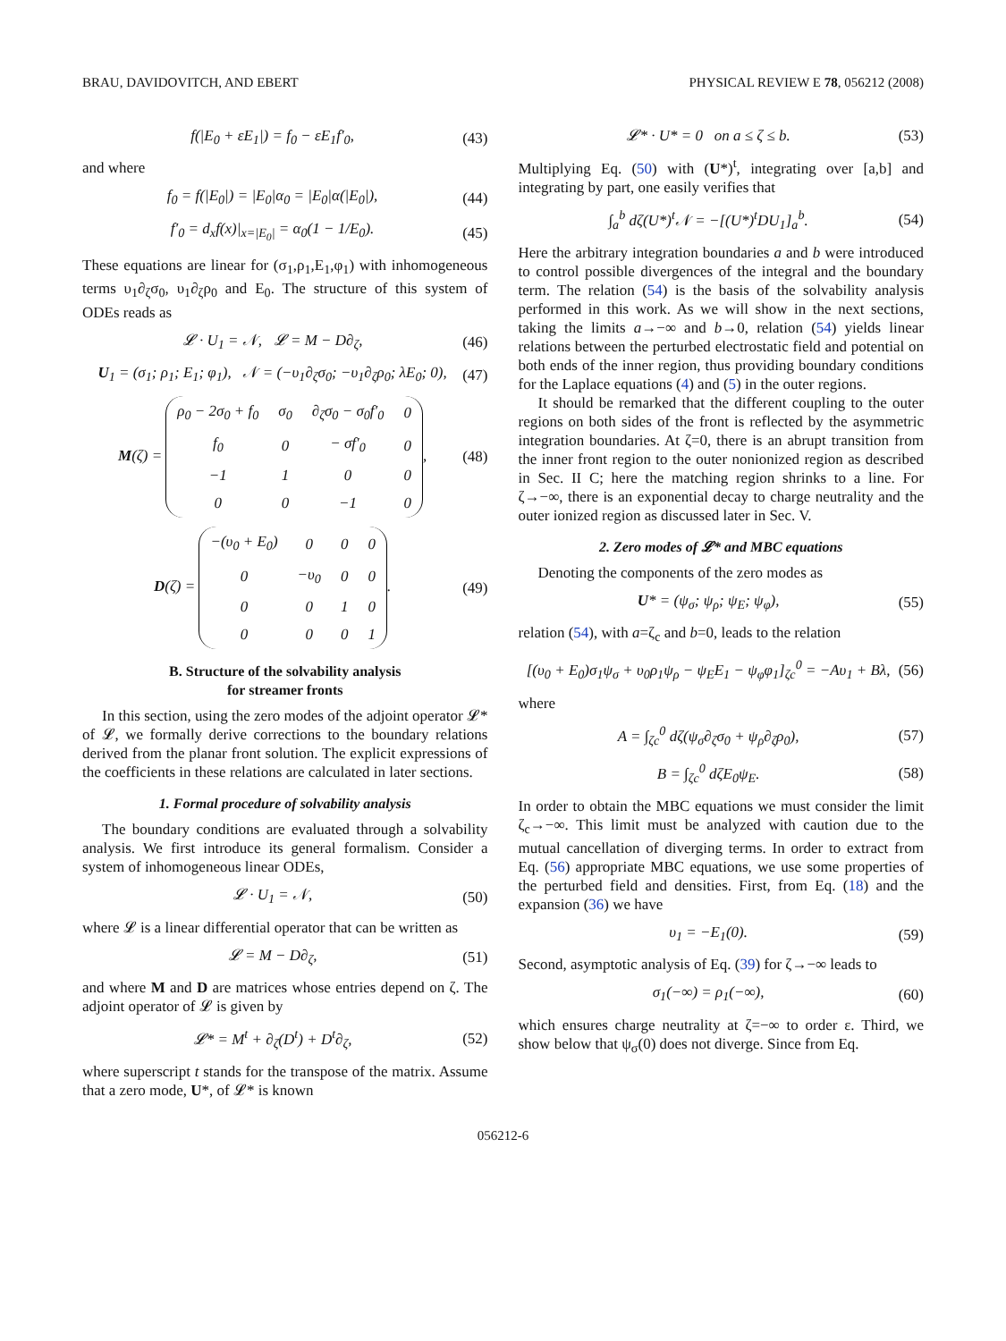BRAU, DAVIDOVITCH, AND EBERT PHYSICAL REVIEW E 78, 056212 (2008)
f(|E<sub>0</sub> + εE<sub>1</sub>|) = f<sub>0</sub> − εE<sub>1</sub>f′<sub>0</sub>, (43)
and where
f<sub>0</sub> = f(|E<sub>0</sub>|) = |E<sub>0</sub>|α<sub>0</sub> = |E<sub>0</sub>|α(|E<sub>0</sub>|), (44)
f′<sub>0</sub> = d<sub>x</sub>f(x)|<sub>x=|E<sub>0</sub>|</sub> = α<sub>0</sub>(1 − 1/E<sub>0</sub>). (45)
These equations are linear for (σ<sub>1</sub>,ρ<sub>1</sub>,E<sub>1</sub>,φ<sub>1</sub>) with inhomogeneous terms υ<sub>1</sub>∂<sub>ζ</sub>σ<sub>0</sub>, υ<sub>1</sub>∂<sub>ζ</sub>ρ<sub>0</sub> and E<sub>0</sub>. The structure of this system of ODEs reads as
𝓛 · U<sub>1</sub> = 𝒩, 𝓛 = M − D∂<sub>ζ</sub>, (46)
U<sub>1</sub> = (σ<sub>1</sub>; ρ<sub>1</sub>; E<sub>1</sub>; φ<sub>1</sub>), 𝒩 = (−υ<sub>1</sub>∂<sub>ζ</sub>σ<sub>0</sub>; −υ<sub>1</sub>∂<sub>ζ</sub>ρ<sub>0</sub>; λE<sub>0</sub>; 0), (47)
M(ζ) =
| ρ<sub>0</sub> − 2σ<sub>0</sub> + f<sub>0</sub> | σ<sub>0</sub> | ∂<sub>ζ</sub>σ<sub>0</sub> − σ<sub>0</sub>f′<sub>0</sub> | 0 |
| f<sub>0</sub> | 0 | − σf′<sub>0</sub> | 0 |
| −1 | 1 | 0 | 0 |
| 0 | 0 | −1 | 0 |
, (48)
D(ζ) =
| −(υ<sub>0</sub> + E<sub>0</sub>) | 0 | 0 | 0 |
| 0 | −υ<sub>0</sub> | 0 | 0 |
| 0 | 0 | 1 | 0 |
| 0 | 0 | 0 | 1 |
. (49)
B. Structure of the solvability analysis
for streamer fronts
In this section, using the zero modes of the adjoint operator 𝓛* of 𝓛, we formally derive corrections to the boundary relations derived from the planar front solution. The explicit expressions of the coefficients in these relations are calculated in later sections.
1. Formal procedure of solvability analysis
The boundary conditions are evaluated through a solvability analysis. We first introduce its general formalism. Consider a system of inhomogeneous linear ODEs,
𝓛 · U<sub>1</sub> = 𝒩, (50)
where 𝓛 is a linear differential operator that can be written as
𝓛 = M − D∂<sub>ζ</sub>, (51)
and where M and D are matrices whose entries depend on ζ. The adjoint operator of 𝓛 is given by
𝓛* = M<sup>t</sup> + ∂<sub>ζ</sub>(D<sup>t</sup>) + D<sup>t</sup>∂<sub>ζ</sub>, (52)
where superscript t stands for the transpose of the matrix. Assume that a zero mode, U*, of 𝓛* is known
𝓛* · U* = 0 on a ≤ ζ ≤ b. (53)
Multiplying Eq. (50) with (U*)<sup>t</sup>, integrating over [a,b] and integrating by part, one easily verifies that
∫<sub>a</sub><sup>b</sup> dζ(U*)<sup>t</sup>𝒩 = −[(U*)<sup>t</sup>DU<sub>1</sub>]<sub>a</sub><sup>b</sup>. (54)
Here the arbitrary integration boundaries a and b were introduced to control possible divergences of the integral and the boundary term. The relation (54) is the basis of the solvability analysis performed in this work. As we will show in the next sections, taking the limits a→−∞ and b→0, relation (54) yields linear relations between the perturbed electrostatic field and potential on both ends of the inner region, thus providing boundary conditions for the Laplace equations (4) and (5) in the outer regions.
It should be remarked that the different coupling to the outer regions on both sides of the front is reflected by the asymmetric integration boundaries. At ζ=0, there is an abrupt transition from the inner front region to the outer nonionized region as described in Sec. II C; here the matching region shrinks to a line. For ζ→−∞, there is an exponential decay to charge neutrality and the outer ionized region as discussed later in Sec. V.
2. Zero modes of 𝓛* and MBC equations
Denoting the components of the zero modes as
U* = (ψ<sub>σ</sub>; ψ<sub>ρ</sub>; ψ<sub>E</sub>; ψ<sub>φ</sub>), (55)
relation (54), with a=ζ<sub>c</sub> and b=0, leads to the relation
[(υ<sub>0</sub> + E<sub>0</sub>)σ<sub>1</sub>ψ<sub>σ</sub> + υ<sub>0</sub>ρ<sub>1</sub>ψ<sub>ρ</sub> − ψ<sub>E</sub>E<sub>1</sub> − ψ<sub>φ</sub>φ<sub>1</sub>]<sub>ζc</sub><sup>0</sup> = −Aυ<sub>1</sub> + Bλ, (56)
where
A = ∫<sub>ζc</sub><sup>0</sup> dζ(ψ<sub>σ</sub>∂<sub>ζ</sub>σ<sub>0</sub> + ψ<sub>ρ</sub>∂<sub>ζ</sub>ρ<sub>0</sub>), (57)
B = ∫<sub>ζc</sub><sup>0</sup> dζE<sub>0</sub>ψ<sub>E</sub>. (58)
In order to obtain the MBC equations we must consider the limit ζ<sub>c</sub>→−∞. This limit must be analyzed with caution due to the mutual cancellation of diverging terms. In order to extract from Eq. (56) appropriate MBC equations, we use some properties of the perturbed field and densities. First, from Eq. (18) and the expansion (36) we have
υ<sub>1</sub> = −E<sub>1</sub>(0). (59)
Second, asymptotic analysis of Eq. (39) for ζ→−∞ leads to
σ<sub>1</sub>(−∞) = ρ<sub>1</sub>(−∞), (60)
which ensures charge neutrality at ζ=−∞ to order ε. Third, we show below that ψ<sub>σ</sub>(0) does not diverge. Since from Eq.
056212-6